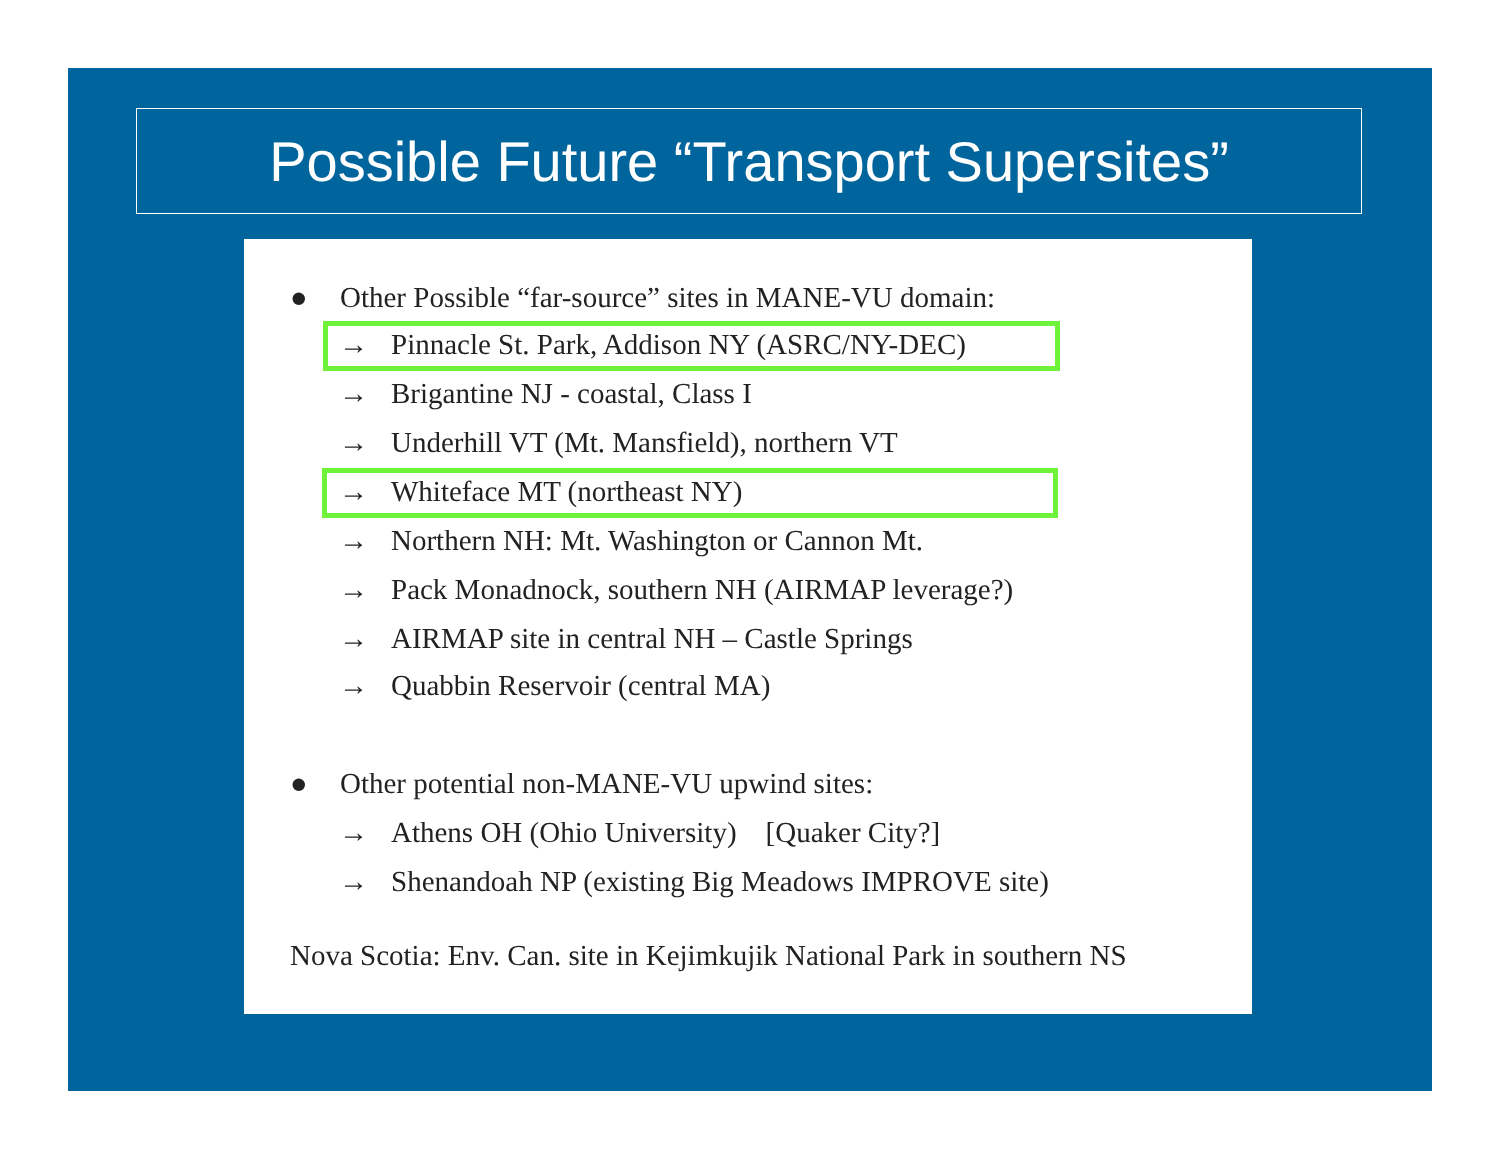Possible Future “Transport Supersites”
● Other Possible “far-source” sites in MANE-VU domain:
→ Pinnacle St. Park, Addison NY (ASRC/NY-DEC)
→ Brigantine NJ - coastal, Class I
→ Underhill VT (Mt. Mansfield), northern VT
→ Whiteface MT (northeast NY)
→ Northern NH: Mt. Washington or Cannon Mt.
→ Pack Monadnock, southern NH (AIRMAP leverage?)
→ AIRMAP site in central NH – Castle Springs
→ Quabbin Reservoir (central MA)
● Other potential non-MANE-VU upwind sites:
→ Athens OH (Ohio University) [Quaker City?]
→ Shenandoah NP (existing Big Meadows IMPROVE site)
Nova Scotia: Env. Can. site in Kejimkujik National Park in southern NS